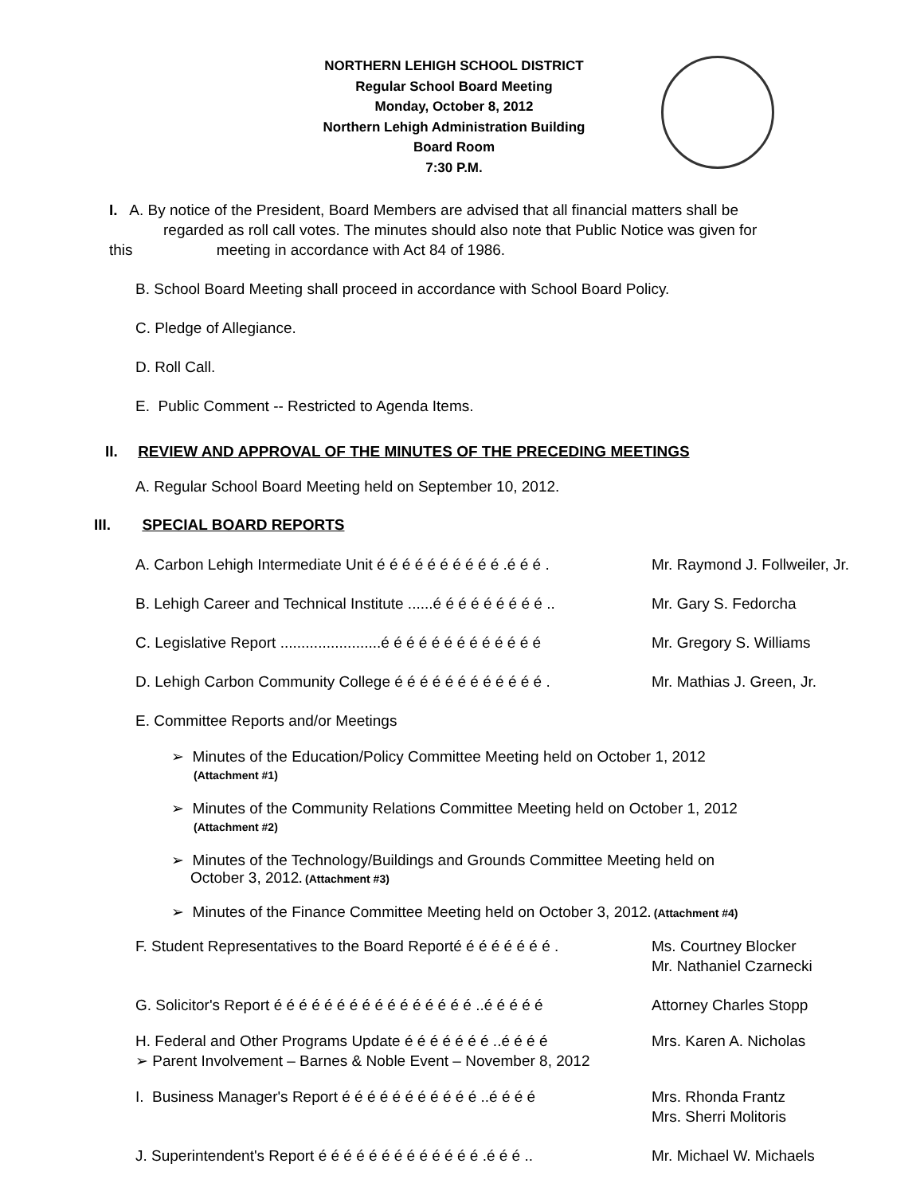NORTHERN LEHIGH SCHOOL DISTRICT
Regular School Board Meeting
Monday, October 8, 2012
Northern Lehigh Administration Building
Board Room
7:30 P.M.
I. A. By notice of the President, Board Members are advised that all financial matters shall be
regarded as roll call votes. The minutes should also note that Public Notice was given for
this meeting in accordance with Act 84 of 1986.
B. School Board Meeting shall proceed in accordance with School Board Policy.
C. Pledge of Allegiance.
D. Roll Call.
E. Public Comment -- Restricted to Agenda Items.
II. REVIEW AND APPROVAL OF THE MINUTES OF THE PRECEDING MEETINGS
A. Regular School Board Meeting held on September 10, 2012.
III. SPECIAL BOARD REPORTS
A. Carbon Lehigh Intermediate Unit é é é é é é é é é é .é é é . Mr. Raymond J. Follweiler, Jr.
B. Lehigh Career and Technical Institute ......é é é é é é é é é .. Mr. Gary S. Fedorcha
C. Legislative Report ........................é é é é é é é é é é é é é Mr. Gregory S. Williams
D. Lehigh Carbon Community College é é é é é é é é é é é é . Mr. Mathias J. Green, Jr.
E. Committee Reports and/or Meetings
➢ Minutes of the Education/Policy Committee Meeting held on October 1, 2012
(Attachment #1)
➢ Minutes of the Community Relations Committee Meeting held on October 1, 2012
(Attachment #2)
➢ Minutes of the Technology/Buildings and Grounds Committee Meeting held on
October 3, 2012. (Attachment #3)
➢ Minutes of the Finance Committee Meeting held on October 3, 2012. (Attachment #4)
F. Student Representatives to the Board Reporté é é é é é é é . Ms. Courtney Blocker
Mr. Nathaniel Czarnecki
G. Solicitor's Report é é é é é é é é é é é é é é é é ..é é é é é Attorney Charles Stopp
H. Federal and Other Programs Update é é é é é é é ..é é é é
➢ Parent Involvement – Barnes & Noble Event – November 8, 2012 Mrs. Karen A. Nicholas
I. Business Manager's Report é é é é é é é é é é é ..é é é é Mrs. Rhonda Frantz
Mrs. Sherri Molitoris
J. Superintendent's Report é é é é é é é é é é é é é .é é é .. Mr. Michael W. Michaels